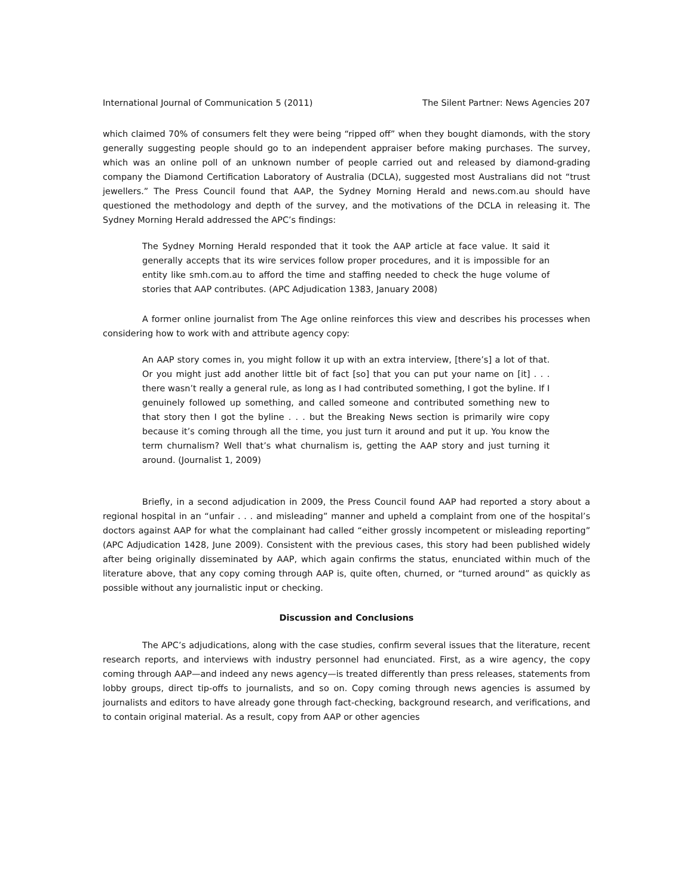International Journal of Communication 5 (2011) The Silent Partner: News Agencies 207
which claimed 70% of consumers felt they were being “ripped off” when they bought diamonds, with the story generally suggesting people should go to an independent appraiser before making purchases. The survey, which was an online poll of an unknown number of people carried out and released by diamond-grading company the Diamond Certification Laboratory of Australia (DCLA), suggested most Australians did not “trust jewellers.” The Press Council found that AAP, the Sydney Morning Herald and news.com.au should have questioned the methodology and depth of the survey, and the motivations of the DCLA in releasing it. The Sydney Morning Herald addressed the APC’s findings:
The Sydney Morning Herald responded that it took the AAP article at face value. It said it generally accepts that its wire services follow proper procedures, and it is impossible for an entity like smh.com.au to afford the time and staffing needed to check the huge volume of stories that AAP contributes. (APC Adjudication 1383, January 2008)
A former online journalist from The Age online reinforces this view and describes his processes when considering how to work with and attribute agency copy:
An AAP story comes in, you might follow it up with an extra interview, [there’s] a lot of that. Or you might just add another little bit of fact [so] that you can put your name on [it] . . . there wasn’t really a general rule, as long as I had contributed something, I got the byline. If I genuinely followed up something, and called someone and contributed something new to that story then I got the byline . . . but the Breaking News section is primarily wire copy because it’s coming through all the time, you just turn it around and put it up. You know the term churnalism? Well that’s what churnalism is, getting the AAP story and just turning it around. (Journalist 1, 2009)
Briefly, in a second adjudication in 2009, the Press Council found AAP had reported a story about a regional hospital in an “unfair . . . and misleading” manner and upheld a complaint from one of the hospital’s doctors against AAP for what the complainant had called “either grossly incompetent or misleading reporting” (APC Adjudication 1428, June 2009). Consistent with the previous cases, this story had been published widely after being originally disseminated by AAP, which again confirms the status, enunciated within much of the literature above, that any copy coming through AAP is, quite often, churned, or “turned around” as quickly as possible without any journalistic input or checking.
Discussion and Conclusions
The APC’s adjudications, along with the case studies, confirm several issues that the literature, recent research reports, and interviews with industry personnel had enunciated. First, as a wire agency, the copy coming through AAP—and indeed any news agency—is treated differently than press releases, statements from lobby groups, direct tip-offs to journalists, and so on. Copy coming through news agencies is assumed by journalists and editors to have already gone through fact-checking, background research, and verifications, and to contain original material. As a result, copy from AAP or other agencies